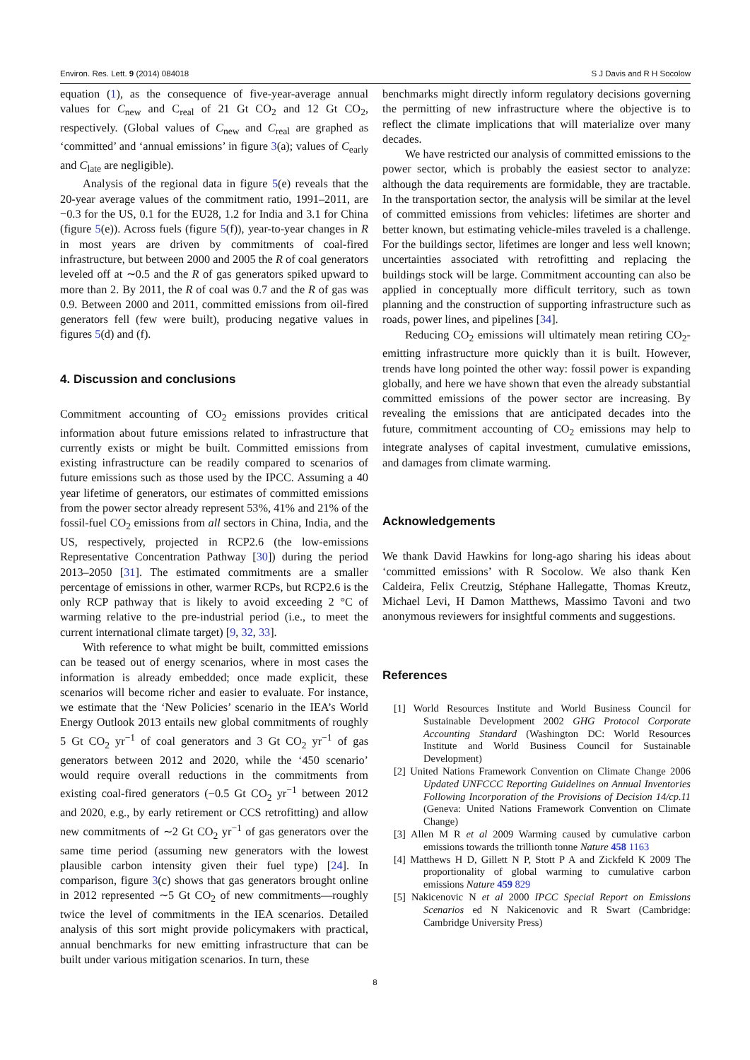Environ. Res. Lett. 9 (2014) 084018 S J Davis and R H Socolow
equation (1), as the consequence of five-year-average annual values for C<sub>new</sub> and C<sub>real</sub> of 21 Gt CO<sub>2</sub> and 12 Gt CO<sub>2</sub>, respectively. (Global values of C<sub>new</sub> and C<sub>real</sub> are graphed as ‘committed’ and ‘annual emissions’ in figure 3(a); values of C<sub>early</sub> and C<sub>late</sub> are negligible).
Analysis of the regional data in figure 5(e) reveals that the 20-year average values of the commitment ratio, 1991–2011, are −0.3 for the US, 0.1 for the EU28, 1.2 for India and 3.1 for China (figure 5(e)). Across fuels (figure 5(f)), year-to-year changes in R in most years are driven by commitments of coal-fired infrastructure, but between 2000 and 2005 the R of coal generators leveled off at ∼0.5 and the R of gas generators spiked upward to more than 2. By 2011, the R of coal was 0.7 and the R of gas was 0.9. Between 2000 and 2011, committed emissions from oil-fired generators fell (few were built), producing negative values in figures 5(d) and (f).
4. Discussion and conclusions
Commitment accounting of CO<sub>2</sub> emissions provides critical information about future emissions related to infrastructure that currently exists or might be built. Committed emissions from existing infrastructure can be readily compared to scenarios of future emissions such as those used by the IPCC. Assuming a 40 year lifetime of generators, our estimates of committed emissions from the power sector already represent 53%, 41% and 21% of the fossil-fuel CO<sub>2</sub> emissions from all sectors in China, India, and the US, respectively, projected in RCP2.6 (the low-emissions Representative Concentration Pathway [30]) during the period 2013–2050 [31]. The estimated commitments are a smaller percentage of emissions in other, warmer RCPs, but RCP2.6 is the only RCP pathway that is likely to avoid exceeding 2 °C of warming relative to the pre-industrial period (i.e., to meet the current international climate target) [9, 32, 33].
With reference to what might be built, committed emissions can be teased out of energy scenarios, where in most cases the information is already embedded; once made explicit, these scenarios will become richer and easier to evaluate. For instance, we estimate that the ‘New Policies’ scenario in the IEA’s World Energy Outlook 2013 entails new global commitments of roughly 5 Gt CO<sub>2</sub> yr<sup>−1</sup> of coal generators and 3 Gt CO<sub>2</sub> yr<sup>−1</sup> of gas generators between 2012 and 2020, while the ‘450 scenario’ would require overall reductions in the commitments from existing coal-fired generators (−0.5 Gt CO<sub>2</sub> yr<sup>−1</sup> between 2012 and 2020, e.g., by early retirement or CCS retrofitting) and allow new commitments of ∼2 Gt CO<sub>2</sub> yr<sup>−1</sup> of gas generators over the same time period (assuming new generators with the lowest plausible carbon intensity given their fuel type) [24]. In comparison, figure 3(c) shows that gas generators brought online in 2012 represented ∼5 Gt CO<sub>2</sub> of new commitments—roughly twice the level of commitments in the IEA scenarios. Detailed analysis of this sort might provide policymakers with practical, annual benchmarks for new emitting infrastructure that can be built under various mitigation scenarios. In turn, these
benchmarks might directly inform regulatory decisions governing the permitting of new infrastructure where the objective is to reflect the climate implications that will materialize over many decades.
We have restricted our analysis of committed emissions to the power sector, which is probably the easiest sector to analyze: although the data requirements are formidable, they are tractable. In the transportation sector, the analysis will be similar at the level of committed emissions from vehicles: lifetimes are shorter and better known, but estimating vehicle-miles traveled is a challenge. For the buildings sector, lifetimes are longer and less well known; uncertainties associated with retrofitting and replacing the buildings stock will be large. Commitment accounting can also be applied in conceptually more difficult territory, such as town planning and the construction of supporting infrastructure such as roads, power lines, and pipelines [34].
Reducing CO<sub>2</sub> emissions will ultimately mean retiring CO<sub>2</sub>-emitting infrastructure more quickly than it is built. However, trends have long pointed the other way: fossil power is expanding globally, and here we have shown that even the already substantial committed emissions of the power sector are increasing. By revealing the emissions that are anticipated decades into the future, commitment accounting of CO<sub>2</sub> emissions may help to integrate analyses of capital investment, cumulative emissions, and damages from climate warming.
Acknowledgements
We thank David Hawkins for long-ago sharing his ideas about ‘committed emissions’ with R Socolow. We also thank Ken Caldeira, Felix Creutzig, Stéphane Hallegatte, Thomas Kreutz, Michael Levi, H Damon Matthews, Massimo Tavoni and two anonymous reviewers for insightful comments and suggestions.
References
[1] World Resources Institute and World Business Council for Sustainable Development 2002 GHG Protocol Corporate Accounting Standard (Washington DC: World Resources Institute and World Business Council for Sustainable Development)
[2] United Nations Framework Convention on Climate Change 2006 Updated UNFCCC Reporting Guidelines on Annual Inventories Following Incorporation of the Provisions of Decision 14/cp.11 (Geneva: United Nations Framework Convention on Climate Change)
[3] Allen M R et al 2009 Warming caused by cumulative carbon emissions towards the trillionth tonne Nature 458 1163
[4] Matthews H D, Gillett N P, Stott P A and Zickfeld K 2009 The proportionality of global warming to cumulative carbon emissions Nature 459 829
[5] Nakicenovic N et al 2000 IPCC Special Report on Emissions Scenarios ed N Nakicenovic and R Swart (Cambridge: Cambridge University Press)
8